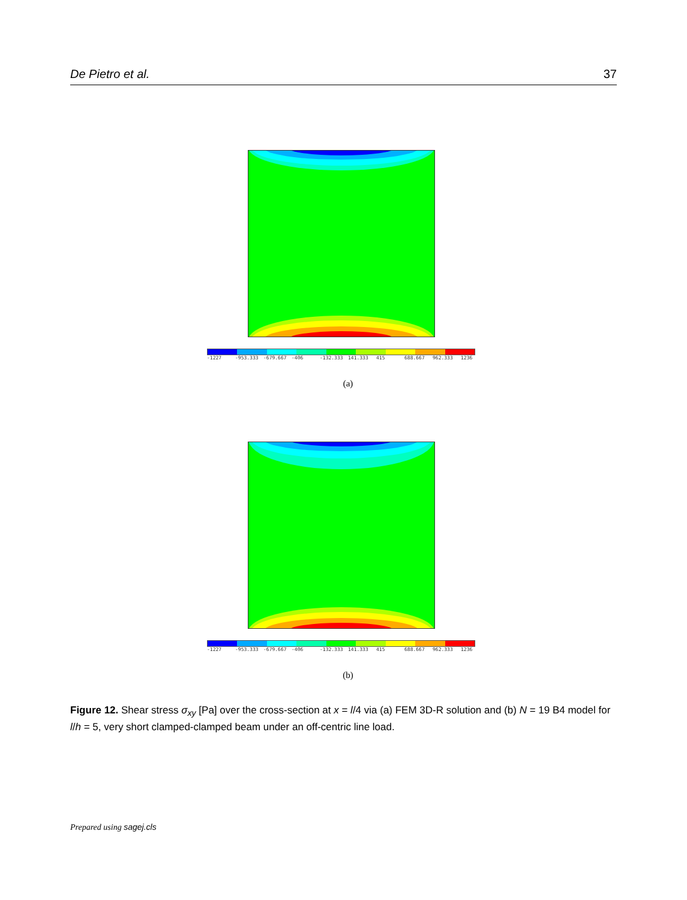De Pietro et al. 37
-1227 -953.333 -679.667 -406 -132.333 141.333 415 688.667 962.333 1236
(a)
-1227 -953.333 -679.667 -406 -132.333 141.333 415 688.667 962.333 1236
(b)
Figure 12. Shear stress σ<sub>xy</sub> [Pa] over the cross-section at x = l/4 via (a) FEM 3D-R solution and (b) N = 19 B4 model for l/h = 5, very short clamped-clamped beam under an off-centric line load.
Prepared using sagej.cls